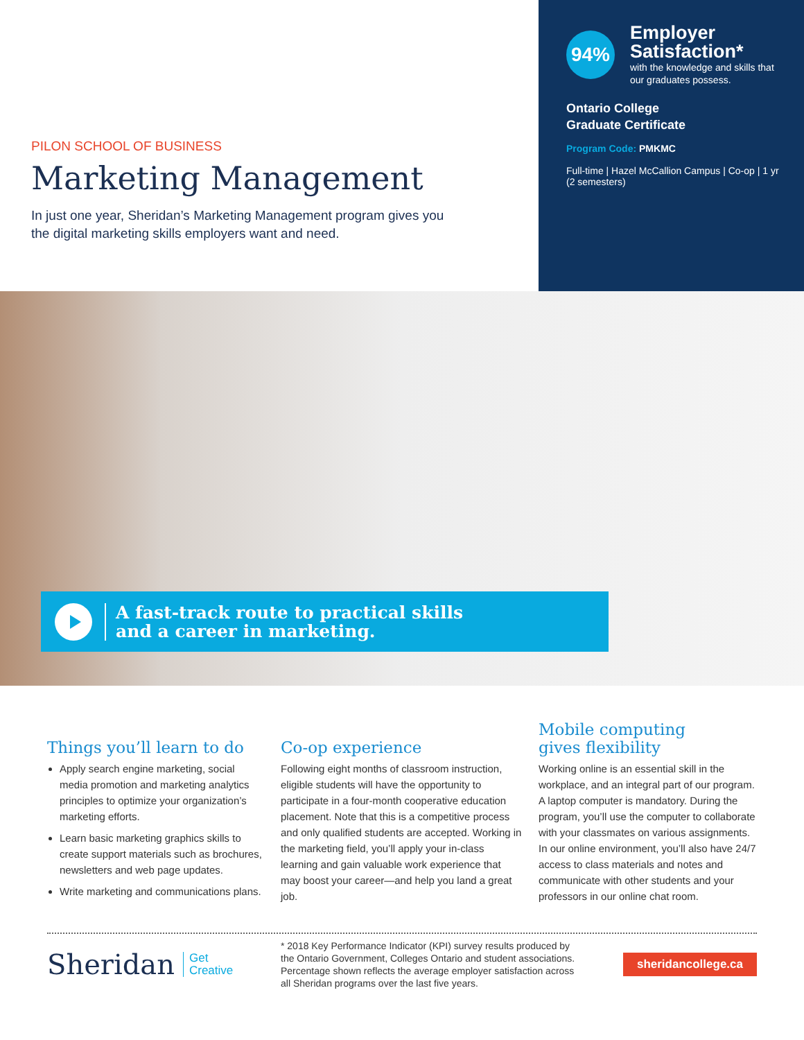PILON SCHOOL OF BUSINESS
Marketing Management
In just one year, Sheridan’s Marketing Management program gives you the digital marketing skills employers want and need.
94%
Employer Satisfaction*
with the knowledge and skills that our graduates possess.
Ontario College
Graduate Certificate
Program Code: PMKMC
Full-time | Hazel McCallion Campus | Co-op | 1 yr (2 semesters)
A fast-track route to practical skills
and a career in marketing.
Things you’ll learn to do
Apply search engine marketing, social media promotion and marketing analytics principles to optimize your organization’s marketing efforts.
Learn basic marketing graphics skills to create support materials such as brochures, newsletters and web page updates.
Write marketing and communications plans.
Co-op experience
Following eight months of classroom instruction, eligible students will have the opportunity to participate in a four-month cooperative education placement. Note that this is a competitive process and only qualified students are accepted. Working in the marketing field, you’ll apply your in-class learning and gain valuable work experience that may boost your career—and help you land a great job.
Mobile computing
gives flexibility
Working online is an essential skill in the workplace, and an integral part of our program. A laptop computer is mandatory. During the program, you’ll use the computer to collaborate with your classmates on various assignments. In our online environment, you’ll also have 24/7 access to class materials and notes and communicate with other students and your professors in our online chat room.
Sheridan Get
Creative
* 2018 Key Performance Indicator (KPI) survey results produced by the Ontario Government, Colleges Ontario and student associations. Percentage shown reflects the average employer satisfaction across all Sheridan programs over the last five years.
sheridancollege.ca